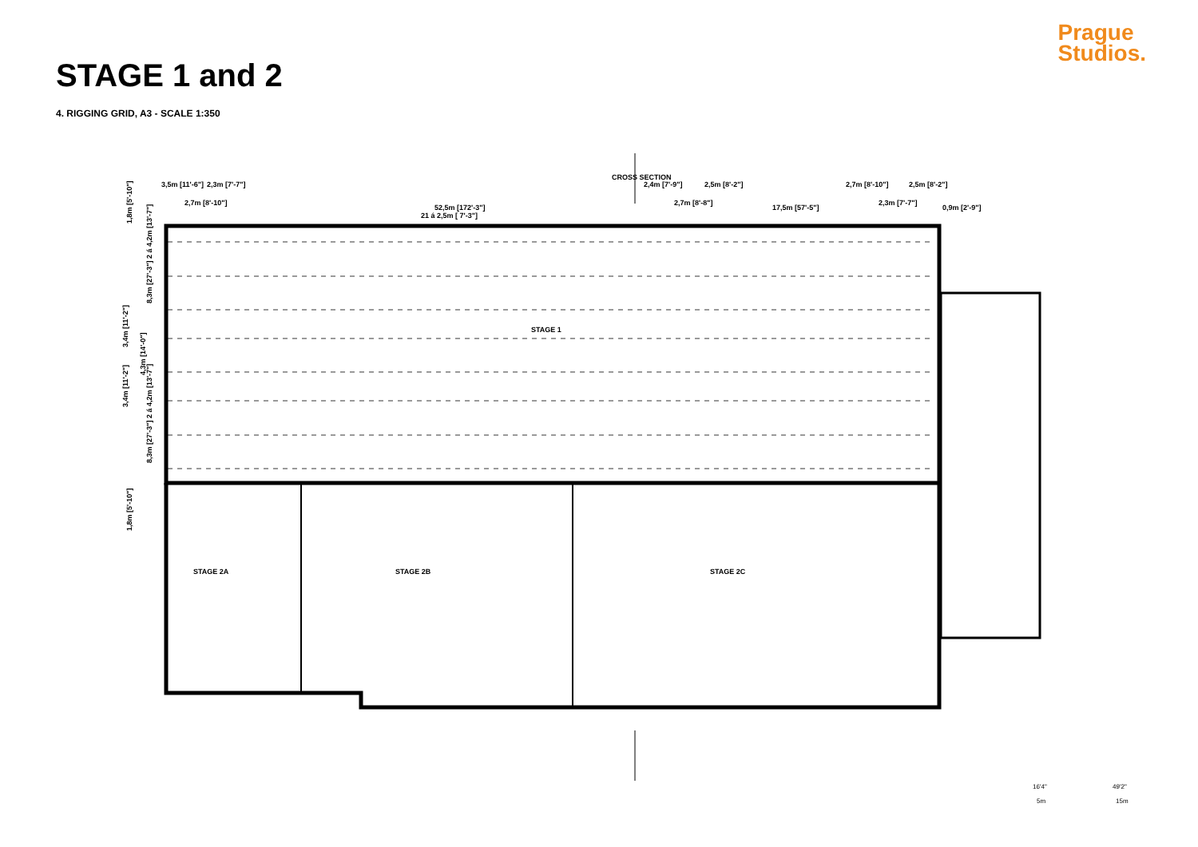STAGE 1 and 2
4. RIGGING GRID, A3 - SCALE 1:350
Prague
Studios.
STAGE 1
STAGE 2A
STAGE 2B
STAGE 2C
3,5m [11'-6"]
2,3m [7'-7"]
2,7m [8'-10"]
52,5m [172'-3"]
21 á 2,5m [ 7'-3"]
CROSS SECTION
2,4m [7'-9"]
2,5m [8'-2"]
2,7m [8'-8"]
17,5m [57'-5"]
2,7m [8'-10"]
2,5m [8'-2"]
2,3m [7'-7"]
0,9m [2'-9"]
1,8m [5'-10"]
8,3m [27'-3"] 2 á 4,2m [13'-7"]
3,4m [11'-2"]
4,3m [14'-0"]
3,4m [11'-2"]
8,3m [27'-3"] 2 á 4,2m [13'-7"]
1,8m [5'-10"]
16'4"
49'2"
5m
15m